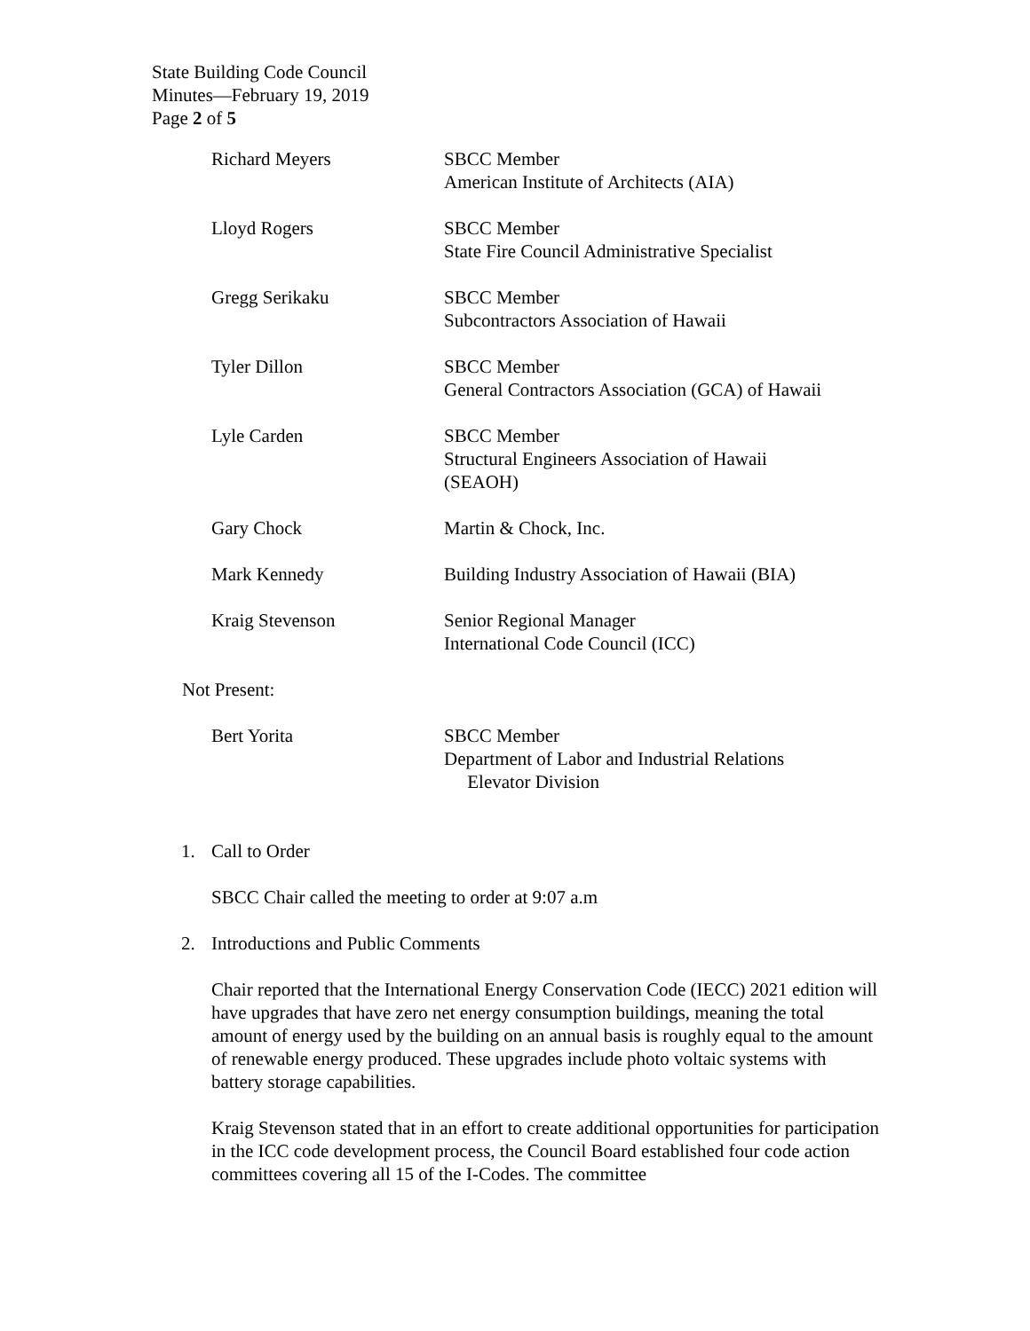State Building Code Council
Minutes—February 19, 2019
Page 2 of 5
| Richard Meyers | SBCC Member American Institute of Architects (AIA) |
| Lloyd Rogers | SBCC Member State Fire Council Administrative Specialist |
| Gregg Serikaku | SBCC Member Subcontractors Association of Hawaii |
| Tyler Dillon | SBCC Member General Contractors Association (GCA) of Hawaii |
| Lyle Carden | SBCC Member Structural Engineers Association of Hawaii (SEAOH) |
| Gary Chock | Martin & Chock, Inc. |
| Mark Kennedy | Building Industry Association of Hawaii (BIA) |
| Kraig Stevenson | Senior Regional Manager International Code Council (ICC) |
Not Present:
| Bert Yorita | SBCC Member Department of Labor and Industrial Relations Elevator Division |
1. Call to Order
SBCC Chair called the meeting to order at 9:07 a.m
2. Introductions and Public Comments
Chair reported that the International Energy Conservation Code (IECC) 2021 edition will have upgrades that have zero net energy consumption buildings, meaning the total amount of energy used by the building on an annual basis is roughly equal to the amount of renewable energy produced. These upgrades include photo voltaic systems with battery storage capabilities.
Kraig Stevenson stated that in an effort to create additional opportunities for participation in the ICC code development process, the Council Board established four code action committees covering all 15 of the I-Codes. The committee